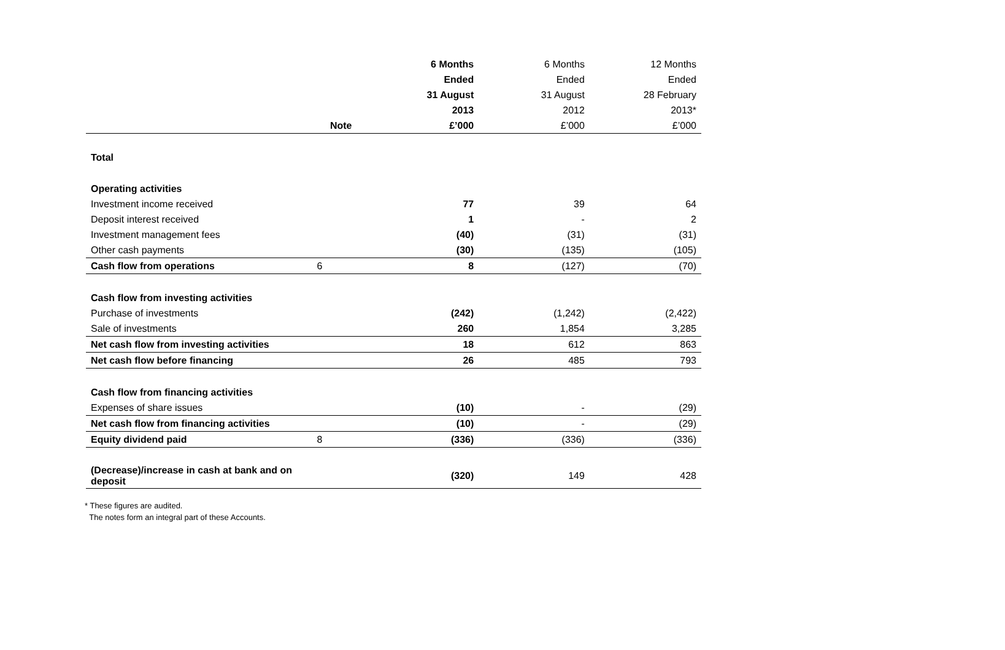| | | 6 Months | 6 Months | 12 Months |
| --- | --- | --- | --- | --- |
| | | Ended | Ended | Ended |
| | | 31 August | 31 August | 28 February |
| | | 2013 | 2012 | 2013* |
| | Note | £’000 | £’000 | £’000 |
| Total | | | | |
| Operating activities | | | | |
| Investment income received | | 77 | 39 | 64 |
| Deposit interest received | | 1 | - | 2 |
| Investment management fees | | (40) | (31) | (31) |
| Other cash payments | | (30) | (135) | (105) |
| Cash flow from operations | 6 | 8 | (127) | (70) |
| Cash flow from investing activities | | | | |
| Purchase of investments | | (242) | (1,242) | (2,422) |
| Sale of investments | | 260 | 1,854 | 3,285 |
| Net cash flow from investing activities | | 18 | 612 | 863 |
| Net cash flow before financing | | 26 | 485 | 793 |
| Cash flow from financing activities | | | | |
| Expenses of share issues | | (10) | - | (29) |
| Net cash flow from financing activities | | (10) | - | (29) |
| Equity dividend paid | 8 | (336) | (336) | (336) |
| (Decrease)/increase in cash at bank and on deposit | | (320) | 149 | 428 |
* These figures are audited.
The notes form an integral part of these Accounts.